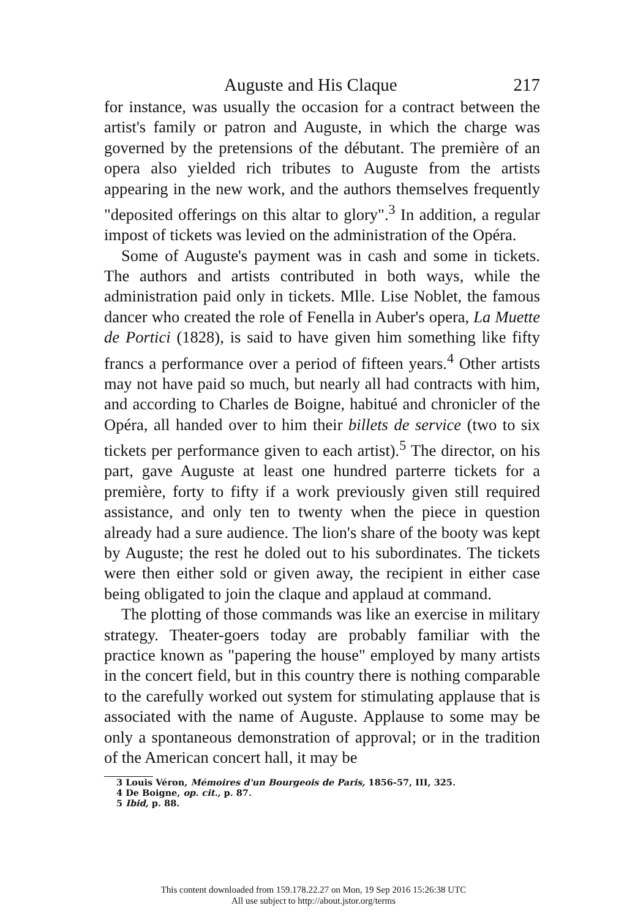Auguste and His Claque 217
for instance, was usually the occasion for a contract between the artist's family or patron and Auguste, in which the charge was governed by the pretensions of the débutant. The première of an opera also yielded rich tributes to Auguste from the artists appearing in the new work, and the authors themselves frequently "deposited offerings on this altar to glory".<sup>3</sup> In addition, a regular impost of tickets was levied on the administration of the Opéra.
Some of Auguste's payment was in cash and some in tickets. The authors and artists contributed in both ways, while the administration paid only in tickets. Mlle. Lise Noblet, the famous dancer who created the role of Fenella in Auber's opera, La Muette de Portici (1828), is said to have given him something like fifty francs a performance over a period of fifteen years.<sup>4</sup> Other artists may not have paid so much, but nearly all had contracts with him, and according to Charles de Boigne, habitué and chronicler of the Opéra, all handed over to him their billets de service (two to six tickets per performance given to each artist).<sup>5</sup> The director, on his part, gave Auguste at least one hundred parterre tickets for a première, forty to fifty if a work previously given still required assistance, and only ten to twenty when the piece in question already had a sure audience. The lion's share of the booty was kept by Auguste; the rest he doled out to his subordinates. The tickets were then either sold or given away, the recipient in either case being obligated to join the claque and applaud at command.
The plotting of those commands was like an exercise in military strategy. Theater-goers today are probably familiar with the practice known as "papering the house" employed by many artists in the concert field, but in this country there is nothing comparable to the carefully worked out system for stimulating applause that is associated with the name of Auguste. Applause to some may be only a spontaneous demonstration of approval; or in the tradition of the American concert hall, it may be
3 Louis Véron, Mémoires d'un Bourgeois de Paris, 1856-57, III, 325.
4 De Boigne, op. cit., p. 87.
5 Ibid, p. 88.
This content downloaded from 159.178.22.27 on Mon, 19 Sep 2016 15:26:38 UTC
All use subject to http://about.jstor.org/terms